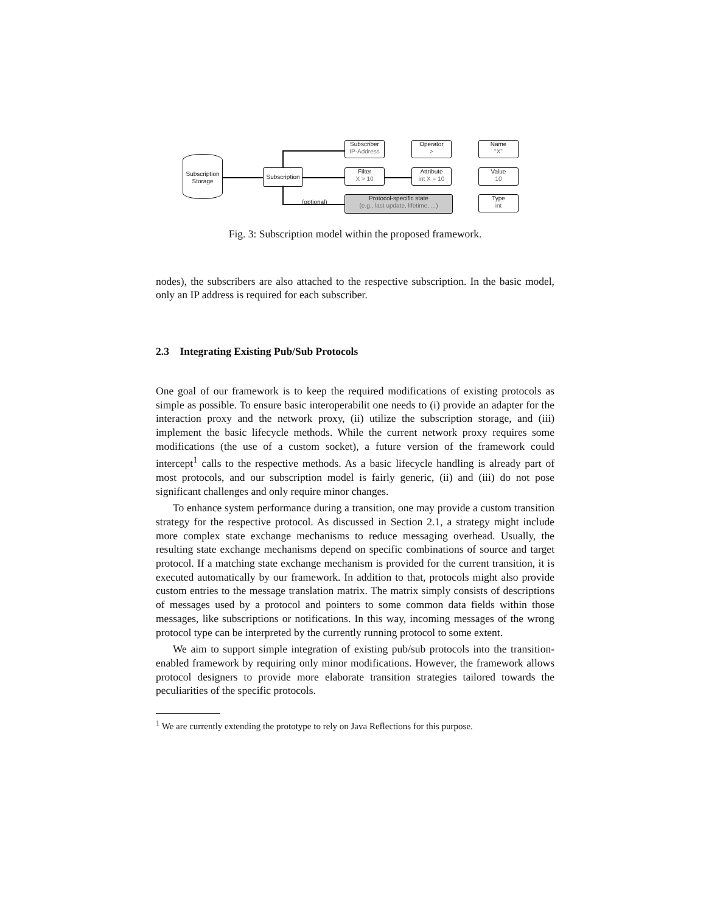Subscription Storage
Subscription
Subscriber
IP-Address
Filter
X > 10
(optional)
Protocol-specific state
(e.g., last update, lifetime, ...)
Operator
>
Attribute
int X = 10
Name
"X"
Value
10
Type
int
Fig. 3: Subscription model within the proposed framework.
nodes), the subscribers are also attached to the respective subscription. In the basic model, only an IP address is required for each subscriber.
2.3 Integrating Existing Pub/Sub Protocols
One goal of our framework is to keep the required modifications of existing protocols as simple as possible. To ensure basic interoperabilit one needs to (i) provide an adapter for the interaction proxy and the network proxy, (ii) utilize the subscription storage, and (iii) implement the basic lifecycle methods. While the current network proxy requires some modifications (the use of a custom socket), a future version of the framework could intercept<sup>1</sup> calls to the respective methods. As a basic lifecycle handling is already part of most protocols, and our subscription model is fairly generic, (ii) and (iii) do not pose significant challenges and only require minor changes.
To enhance system performance during a transition, one may provide a custom transition strategy for the respective protocol. As discussed in Section 2.1, a strategy might include more complex state exchange mechanisms to reduce messaging overhead. Usually, the resulting state exchange mechanisms depend on specific combinations of source and target protocol. If a matching state exchange mechanism is provided for the current transition, it is executed automatically by our framework. In addition to that, protocols might also provide custom entries to the message translation matrix. The matrix simply consists of descriptions of messages used by a protocol and pointers to some common data fields within those messages, like subscriptions or notifications. In this way, incoming messages of the wrong protocol type can be interpreted by the currently running protocol to some extent.
We aim to support simple integration of existing pub/sub protocols into the transition-enabled framework by requiring only minor modifications. However, the framework allows protocol designers to provide more elaborate transition strategies tailored towards the peculiarities of the specific protocols.
<sup>1</sup> We are currently extending the prototype to rely on Java Reflections for this purpose.